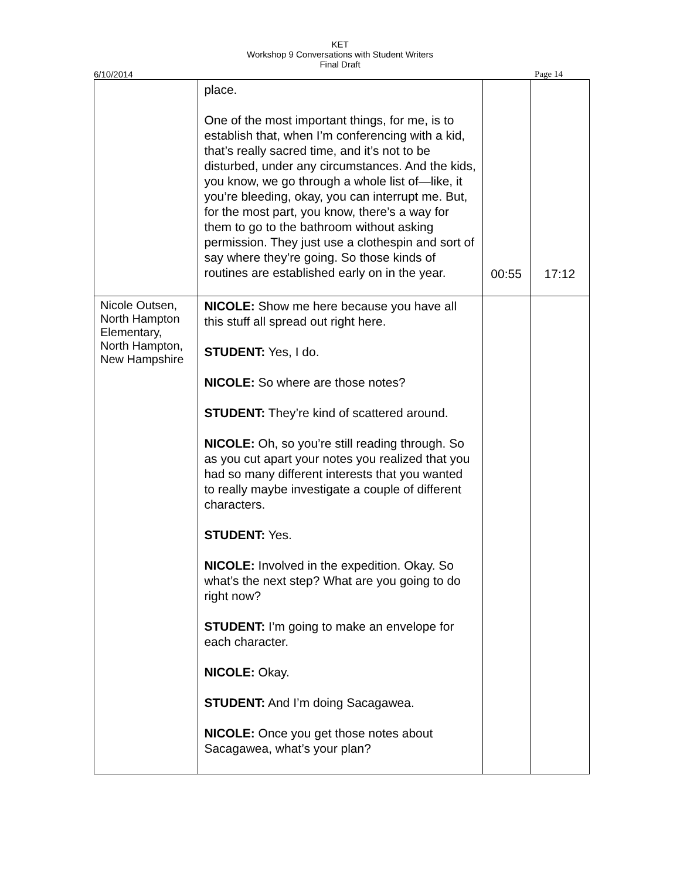KET
Workshop 9 Conversations with Student Writers
Final Draft
6/10/2014 Page 14
| | place. One of the most important things, for me, is to establish that, when I’m conferencing with a kid, that’s really sacred time, and it’s not to be disturbed, under any circumstances. And the kids, you know, we go through a whole list of—like, it you’re bleeding, okay, you can interrupt me. But, for the most part, you know, there’s a way for them to go to the bathroom without asking permission. They just use a clothespin and sort of say where they’re going. So those kinds of routines are established early on in the year. | 00:55 | 17:12 |
| Nicole Outsen, North Hampton Elementary, North Hampton, New Hampshire | NICOLE: Show me here because you have all this stuff all spread out right here. STUDENT: Yes, I do. NICOLE: So where are those notes? STUDENT: They’re kind of scattered around. NICOLE: Oh, so you’re still reading through. So as you cut apart your notes you realized that you had so many different interests that you wanted to really maybe investigate a couple of different characters. STUDENT: Yes. NICOLE: Involved in the expedition. Okay. So what’s the next step? What are you going to do right now? STUDENT: I’m going to make an envelope for each character. NICOLE: Okay. STUDENT: And I’m doing Sacagawea. NICOLE: Once you get those notes about Sacagawea, what’s your plan? | | |